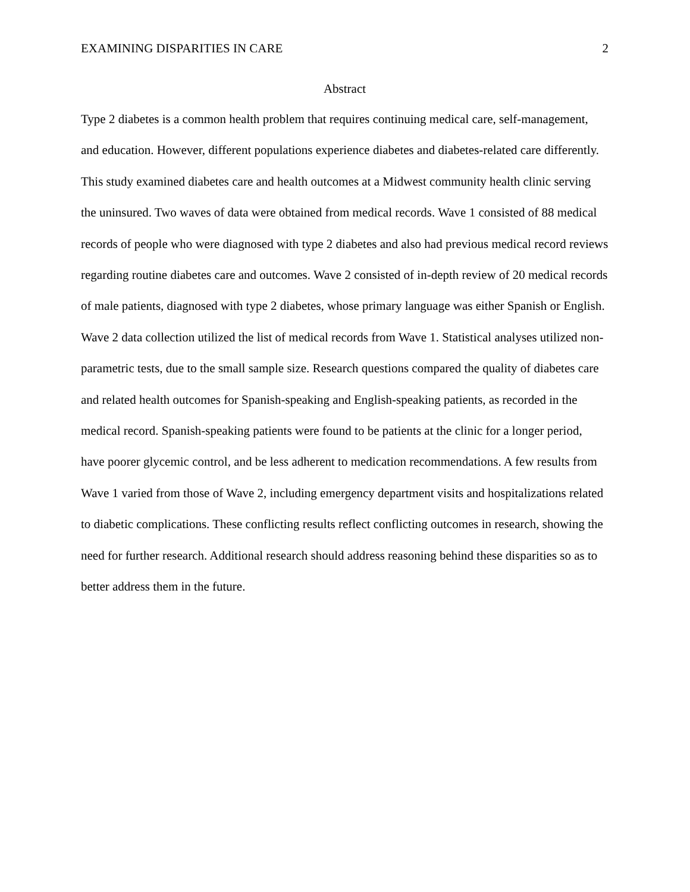EXAMINING DISPARITIES IN CARE 2
Abstract
Type 2 diabetes is a common health problem that requires continuing medical care, self-management, and education. However, different populations experience diabetes and diabetes-related care differently. This study examined diabetes care and health outcomes at a Midwest community health clinic serving the uninsured. Two waves of data were obtained from medical records. Wave 1 consisted of 88 medical records of people who were diagnosed with type 2 diabetes and also had previous medical record reviews regarding routine diabetes care and outcomes. Wave 2 consisted of in-depth review of 20 medical records of male patients, diagnosed with type 2 diabetes, whose primary language was either Spanish or English. Wave 2 data collection utilized the list of medical records from Wave 1. Statistical analyses utilized non-parametric tests, due to the small sample size. Research questions compared the quality of diabetes care and related health outcomes for Spanish-speaking and English-speaking patients, as recorded in the medical record. Spanish-speaking patients were found to be patients at the clinic for a longer period, have poorer glycemic control, and be less adherent to medication recommendations. A few results from Wave 1 varied from those of Wave 2, including emergency department visits and hospitalizations related to diabetic complications. These conflicting results reflect conflicting outcomes in research, showing the need for further research. Additional research should address reasoning behind these disparities so as to better address them in the future.